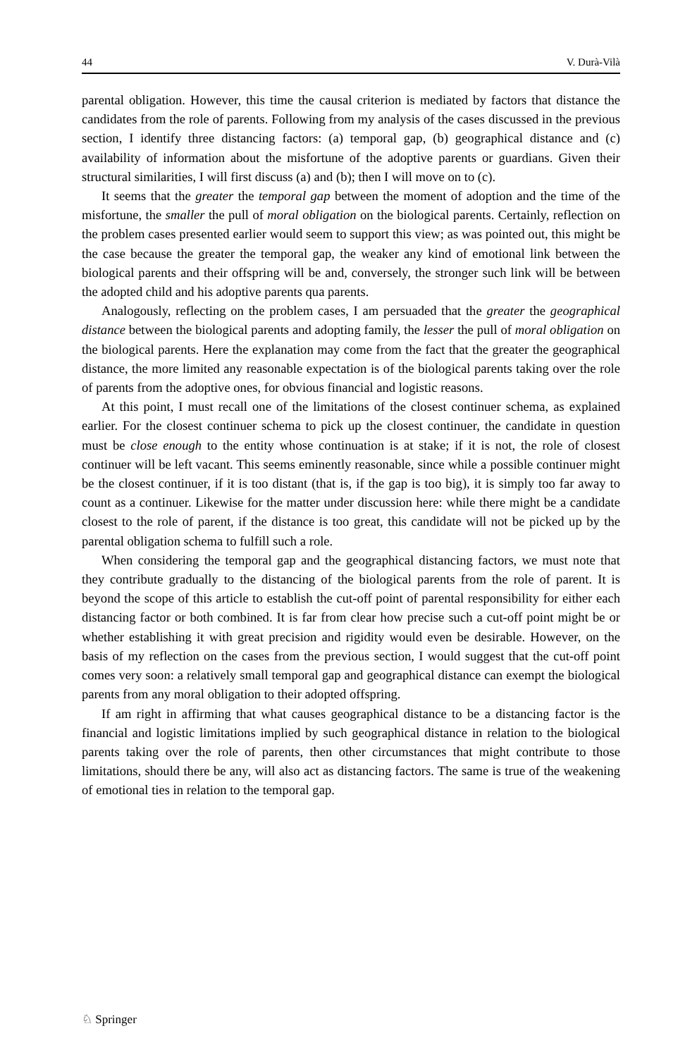44 V. Durà-Vilà
parental obligation. However, this time the causal criterion is mediated by factors that distance the candidates from the role of parents. Following from my analysis of the cases discussed in the previous section, I identify three distancing factors: (a) temporal gap, (b) geographical distance and (c) availability of information about the misfortune of the adoptive parents or guardians. Given their structural similarities, I will first discuss (a) and (b); then I will move on to (c).
It seems that the greater the temporal gap between the moment of adoption and the time of the misfortune, the smaller the pull of moral obligation on the biological parents. Certainly, reflection on the problem cases presented earlier would seem to support this view; as was pointed out, this might be the case because the greater the temporal gap, the weaker any kind of emotional link between the biological parents and their offspring will be and, conversely, the stronger such link will be between the adopted child and his adoptive parents qua parents.
Analogously, reflecting on the problem cases, I am persuaded that the greater the geographical distance between the biological parents and adopting family, the lesser the pull of moral obligation on the biological parents. Here the explanation may come from the fact that the greater the geographical distance, the more limited any reasonable expectation is of the biological parents taking over the role of parents from the adoptive ones, for obvious financial and logistic reasons.
At this point, I must recall one of the limitations of the closest continuer schema, as explained earlier. For the closest continuer schema to pick up the closest continuer, the candidate in question must be close enough to the entity whose continuation is at stake; if it is not, the role of closest continuer will be left vacant. This seems eminently reasonable, since while a possible continuer might be the closest continuer, if it is too distant (that is, if the gap is too big), it is simply too far away to count as a continuer. Likewise for the matter under discussion here: while there might be a candidate closest to the role of parent, if the distance is too great, this candidate will not be picked up by the parental obligation schema to fulfill such a role.
When considering the temporal gap and the geographical distancing factors, we must note that they contribute gradually to the distancing of the biological parents from the role of parent. It is beyond the scope of this article to establish the cut-off point of parental responsibility for either each distancing factor or both combined. It is far from clear how precise such a cut-off point might be or whether establishing it with great precision and rigidity would even be desirable. However, on the basis of my reflection on the cases from the previous section, I would suggest that the cut-off point comes very soon: a relatively small temporal gap and geographical distance can exempt the biological parents from any moral obligation to their adopted offspring.
If am right in affirming that what causes geographical distance to be a distancing factor is the financial and logistic limitations implied by such geographical distance in relation to the biological parents taking over the role of parents, then other circumstances that might contribute to those limitations, should there be any, will also act as distancing factors. The same is true of the weakening of emotional ties in relation to the temporal gap.
♘ Springer